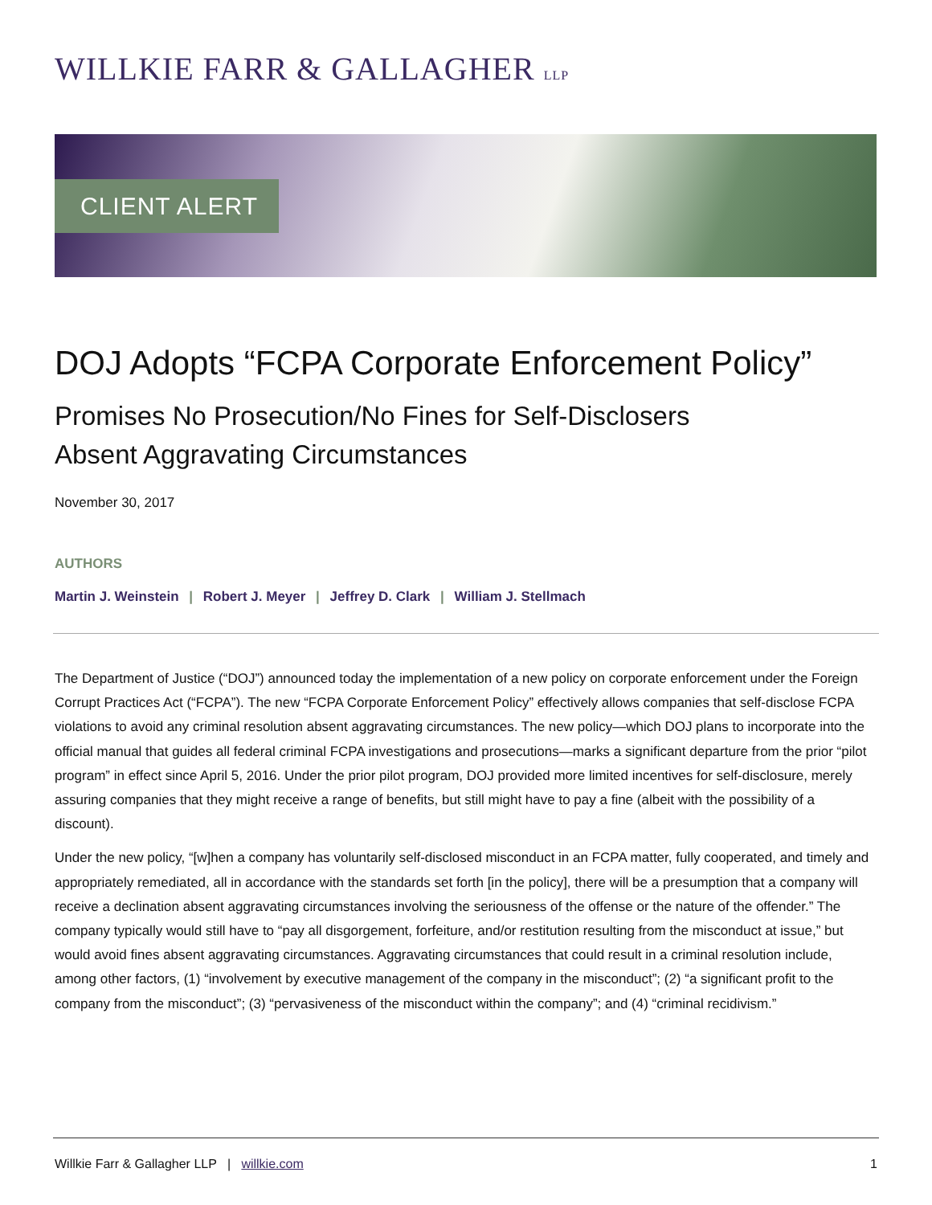WILLKIE FARR & GALLAGHER LLP
CLIENT ALERT
DOJ Adopts “FCPA Corporate Enforcement Policy”
Promises No Prosecution/No Fines for Self-Disclosers
Absent Aggravating Circumstances
November 30, 2017
AUTHORS
Martin J. Weinstein | Robert J. Meyer | Jeffrey D. Clark | William J. Stellmach
The Department of Justice (“DOJ”) announced today the implementation of a new policy on corporate enforcement under the Foreign Corrupt Practices Act (“FCPA”). The new “FCPA Corporate Enforcement Policy” effectively allows companies that self-disclose FCPA violations to avoid any criminal resolution absent aggravating circumstances. The new policy—which DOJ plans to incorporate into the official manual that guides all federal criminal FCPA investigations and prosecutions—marks a significant departure from the prior “pilot program” in effect since April 5, 2016. Under the prior pilot program, DOJ provided more limited incentives for self-disclosure, merely assuring companies that they might receive a range of benefits, but still might have to pay a fine (albeit with the possibility of a discount).
Under the new policy, “[w]hen a company has voluntarily self-disclosed misconduct in an FCPA matter, fully cooperated, and timely and appropriately remediated, all in accordance with the standards set forth [in the policy], there will be a presumption that a company will receive a declination absent aggravating circumstances involving the seriousness of the offense or the nature of the offender.” The company typically would still have to “pay all disgorgement, forfeiture, and/or restitution resulting from the misconduct at issue,” but would avoid fines absent aggravating circumstances. Aggravating circumstances that could result in a criminal resolution include, among other factors, (1) “involvement by executive management of the company in the misconduct”; (2) “a significant profit to the company from the misconduct”; (3) “pervasiveness of the misconduct within the company”; and (4) “criminal recidivism.”
Willkie Farr & Gallagher LLP | willkie.com
1